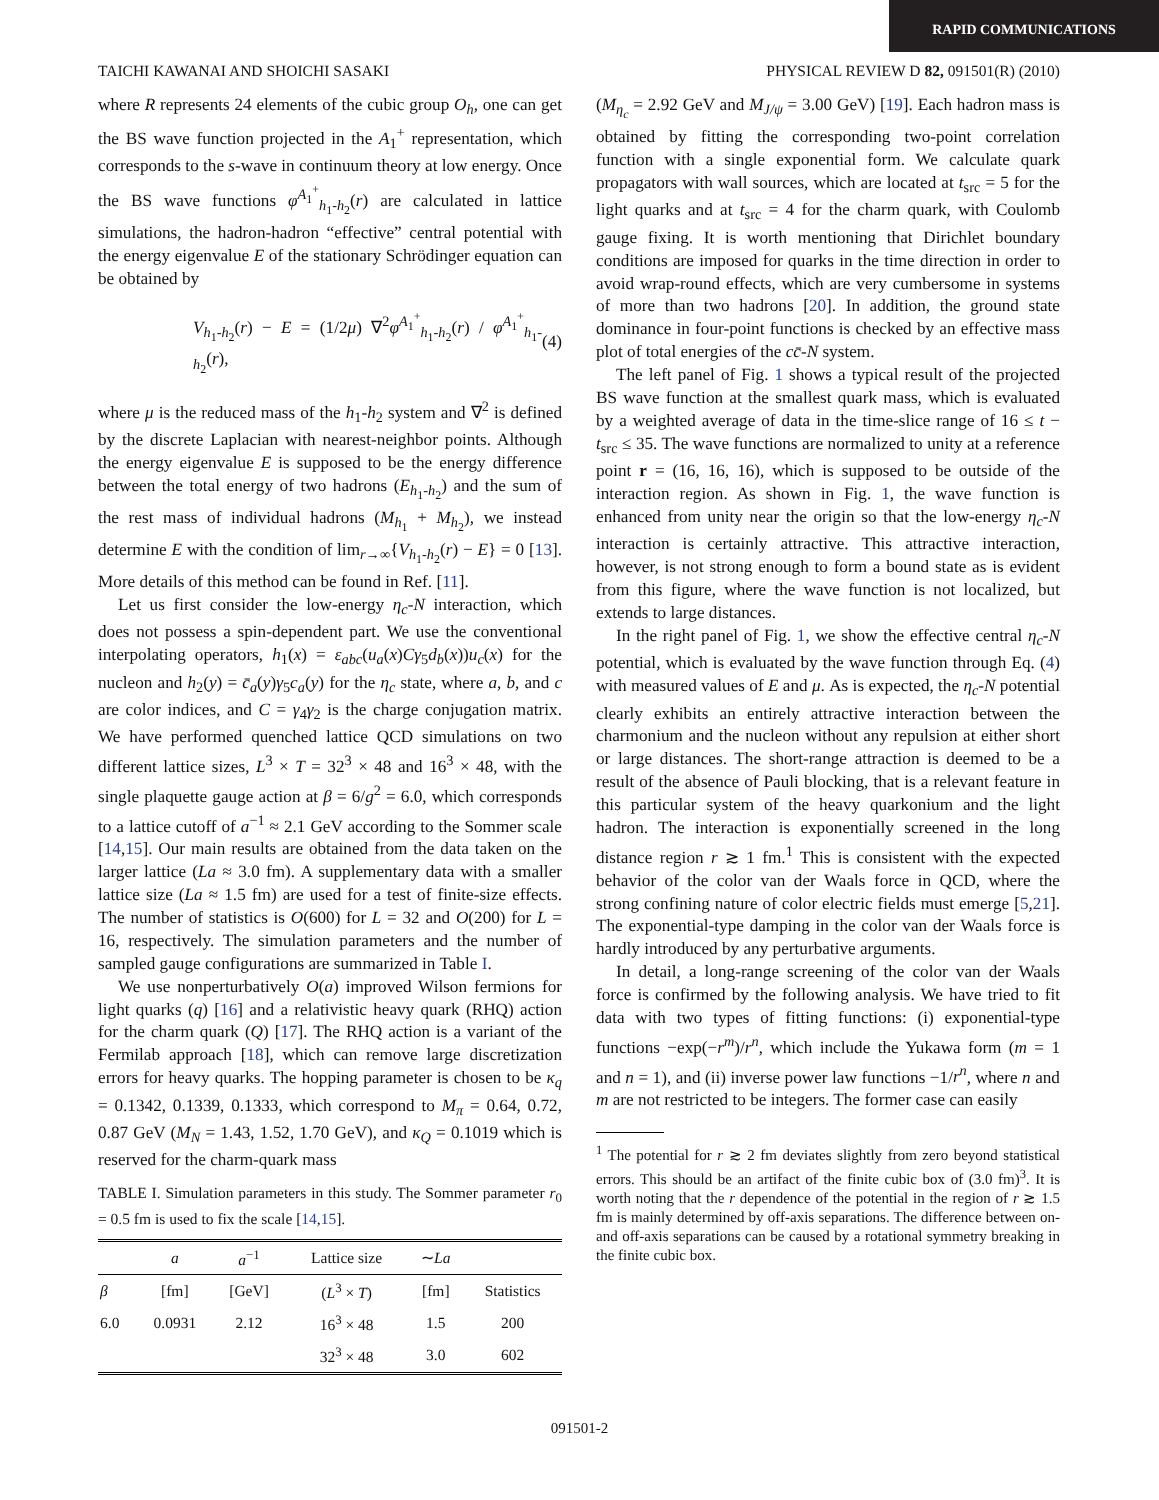RAPID COMMUNICATIONS
TAICHI KAWANAI AND SHOICHI SASAKI PHYSICAL REVIEW D 82, 091501(R) (2010)
where R represents 24 elements of the cubic group O<sub>h</sub>, one can get the BS wave function projected in the A<sub>1</sub><sup>+</sup> representation, which corresponds to the s-wave in continuum theory at low energy. Once the BS wave functions φ<sup>A<sub>1</sub><sup>+</sup></sup><sub>h<sub>1</sub>-h<sub>2</sub></sub>(r) are calculated in lattice simulations, the hadron-hadron “effective” central potential with the energy eigenvalue E of the stationary Schrödinger equation can be obtained by
V<sub>h<sub>1</sub>-h<sub>2</sub></sub>(r) − E = (1/2μ) ∇<sup>2</sup>φ<sup>A<sub>1</sub><sup>+</sup></sup><sub>h<sub>1</sub>-h<sub>2</sub></sub>(r) / φ<sup>A<sub>1</sub><sup>+</sup></sup><sub>h<sub>1</sub>-h<sub>2</sub></sub>(r), (4)
where μ is the reduced mass of the h<sub>1</sub>-h<sub>2</sub> system and ∇<sup>2</sup> is defined by the discrete Laplacian with nearest-neighbor points. Although the energy eigenvalue E is supposed to be the energy difference between the total energy of two hadrons (E<sub>h<sub>1</sub>-h<sub>2</sub></sub>) and the sum of the rest mass of individual hadrons (M<sub>h<sub>1</sub></sub> + M<sub>h<sub>2</sub></sub>), we instead determine E with the condition of lim<sub>r→∞</sub>{V<sub>h<sub>1</sub>-h<sub>2</sub></sub>(r) − E} = 0 [13]. More details of this method can be found in Ref. [11].
Let us first consider the low-energy η<sub>c</sub>-N interaction, which does not possess a spin-dependent part. We use the conventional interpolating operators, h<sub>1</sub>(x) = ε<sub>abc</sub>(u<sub>a</sub>(x)Cγ<sub>5</sub>d<sub>b</sub>(x))u<sub>c</sub>(x) for the nucleon and h<sub>2</sub>(y) = c̄<sub>a</sub>(y)γ<sub>5</sub>c<sub>a</sub>(y) for the η<sub>c</sub> state, where a, b, and c are color indices, and C = γ<sub>4</sub>γ<sub>2</sub> is the charge conjugation matrix. We have performed quenched lattice QCD simulations on two different lattice sizes, L<sup>3</sup> × T = 32<sup>3</sup> × 48 and 16<sup>3</sup> × 48, with the single plaquette gauge action at β = 6/g<sup>2</sup> = 6.0, which corresponds to a lattice cutoff of a<sup>−1</sup> ≈ 2.1 GeV according to the Sommer scale [14,15]. Our main results are obtained from the data taken on the larger lattice (La ≈ 3.0 fm). A supplementary data with a smaller lattice size (La ≈ 1.5 fm) are used for a test of finite-size effects. The number of statistics is O(600) for L = 32 and O(200) for L = 16, respectively. The simulation parameters and the number of sampled gauge configurations are summarized in Table I.
We use nonperturbatively O(a) improved Wilson fermions for light quarks (q) [16] and a relativistic heavy quark (RHQ) action for the charm quark (Q) [17]. The RHQ action is a variant of the Fermilab approach [18], which can remove large discretization errors for heavy quarks. The hopping parameter is chosen to be κ<sub>q</sub> = 0.1342, 0.1339, 0.1333, which correspond to M<sub>π</sub> = 0.64, 0.72, 0.87 GeV (M<sub>N</sub> = 1.43, 1.52, 1.70 GeV), and κ<sub>Q</sub> = 0.1019 which is reserved for the charm-quark mass
TABLE I. Simulation parameters in this study. The Sommer parameter r<sub>0</sub> = 0.5 fm is used to fix the scale [14,15].
| | a | a<sup>−1</sup> | Lattice size | ∼ La | |
| --- | --- | --- | --- | --- | --- |
| β | [fm] | [GeV] | ( L<sup>3</sup> × T ) | [fm] | Statistics |
| 6.0 | 0.0931 | 2.12 | 16<sup>3</sup> × 48 | 1.5 | 200 |
| | | | 32<sup>3</sup> × 48 | 3.0 | 602 |
(M<sub>η<sub>c</sub></sub> = 2.92 GeV and M<sub>J/ψ</sub> = 3.00 GeV) [19]. Each hadron mass is obtained by fitting the corresponding two-point correlation function with a single exponential form. We calculate quark propagators with wall sources, which are located at t<sub>src</sub> = 5 for the light quarks and at t<sub>src</sub> = 4 for the charm quark, with Coulomb gauge fixing. It is worth mentioning that Dirichlet boundary conditions are imposed for quarks in the time direction in order to avoid wrap-round effects, which are very cumbersome in systems of more than two hadrons [20]. In addition, the ground state dominance in four-point functions is checked by an effective mass plot of total energies of the cc̄-N system.
The left panel of Fig. 1 shows a typical result of the projected BS wave function at the smallest quark mass, which is evaluated by a weighted average of data in the time-slice range of 16 ≤ t − t<sub>src</sub> ≤ 35. The wave functions are normalized to unity at a reference point r = (16, 16, 16), which is supposed to be outside of the interaction region. As shown in Fig. 1, the wave function is enhanced from unity near the origin so that the low-energy η<sub>c</sub>-N interaction is certainly attractive. This attractive interaction, however, is not strong enough to form a bound state as is evident from this figure, where the wave function is not localized, but extends to large distances.
In the right panel of Fig. 1, we show the effective central η<sub>c</sub>-N potential, which is evaluated by the wave function through Eq. (4) with measured values of E and μ. As is expected, the η<sub>c</sub>-N potential clearly exhibits an entirely attractive interaction between the charmonium and the nucleon without any repulsion at either short or large distances. The short-range attraction is deemed to be a result of the absence of Pauli blocking, that is a relevant feature in this particular system of the heavy quarkonium and the light hadron. The interaction is exponentially screened in the long distance region r ≳ 1 fm.<sup>1</sup> This is consistent with the expected behavior of the color van der Waals force in QCD, where the strong confining nature of color electric fields must emerge [5,21]. The exponential-type damping in the color van der Waals force is hardly introduced by any perturbative arguments.
In detail, a long-range screening of the color van der Waals force is confirmed by the following analysis. We have tried to fit data with two types of fitting functions: (i) exponential-type functions −exp(−r<sup>m</sup>)/r<sup>n</sup>, which include the Yukawa form (m = 1 and n = 1), and (ii) inverse power law functions −1/r<sup>n</sup>, where n and m are not restricted to be integers. The former case can easily
<sup>1</sup> The potential for r ≳ 2 fm deviates slightly from zero beyond statistical errors. This should be an artifact of the finite cubic box of (3.0 fm)<sup>3</sup>. It is worth noting that the r dependence of the potential in the region of r ≳ 1.5 fm is mainly determined by off-axis separations. The difference between on- and off-axis separations can be caused by a rotational symmetry breaking in the finite cubic box.
091501-2